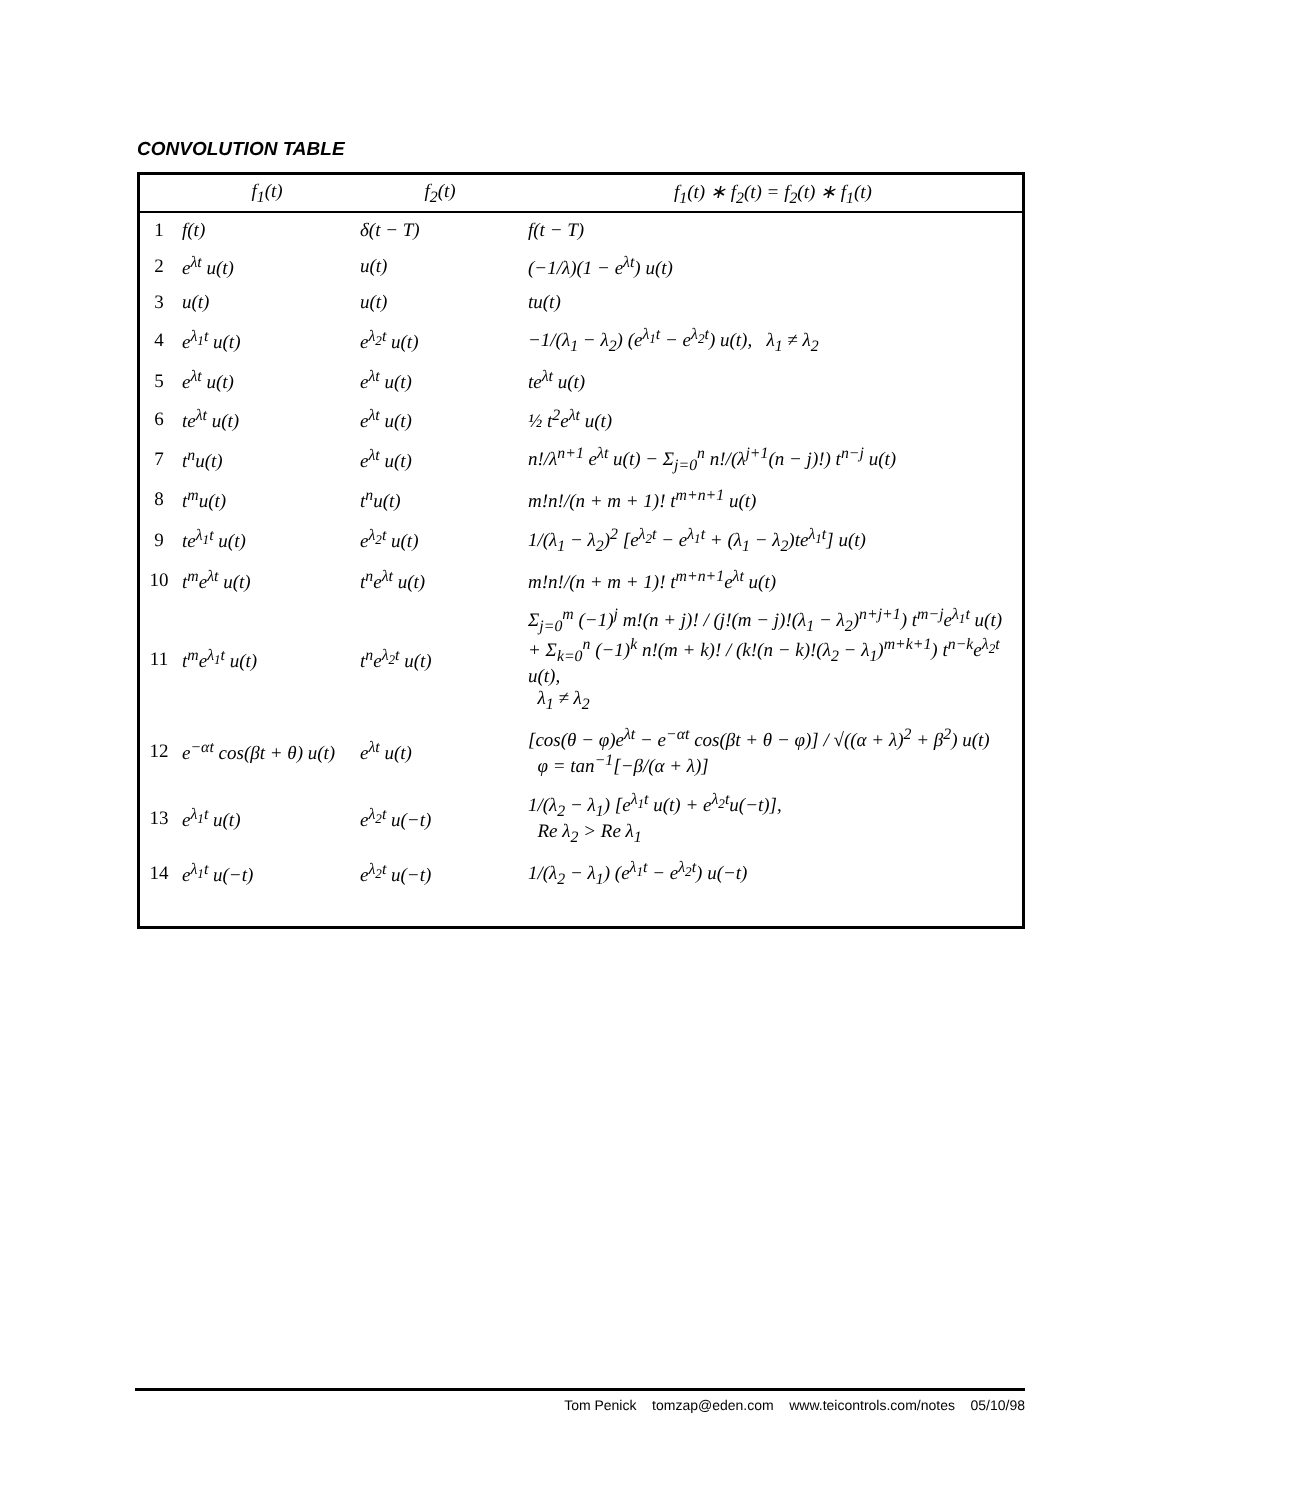CONVOLUTION TABLE
| | f<sub>1</sub>(t) | f<sub>2</sub>(t) | f<sub>1</sub>(t) ∗ f<sub>2</sub>(t) = f<sub>2</sub>(t) ∗ f<sub>1</sub>(t) |
| --- | --- | --- | --- |
| 1 | f(t) | δ(t − T) | f(t − T) |
| 2 | e<sup>λt</sup> u(t) | u(t) | (−1/λ)(1 − e<sup>λt</sup>) u(t) |
| 3 | u(t) | u(t) | tu(t) |
| 4 | e<sup>λ<sub>1</sub>t</sup> u(t) | e<sup>λ<sub>2</sub>t</sup> u(t) | −1/(λ<sub>1</sub> − λ<sub>2</sub>) (e<sup>λ<sub>1</sub>t</sup> − e<sup>λ<sub>2</sub>t</sup>) u(t), λ<sub>1</sub> ≠ λ<sub>2</sub> |
| 5 | e<sup>λt</sup> u(t) | e<sup>λt</sup> u(t) | te<sup>λt</sup> u(t) |
| 6 | te<sup>λt</sup> u(t) | e<sup>λt</sup> u(t) | ½ t<sup>2</sup>e<sup>λt</sup> u(t) |
| 7 | t<sup>n</sup>u(t) | e<sup>λt</sup> u(t) | n!/λ<sup>n+1</sup> e<sup>λt</sup> u(t) − Σ<sub>j=0</sub><sup>n</sup> n!/(λ<sup>j+1</sup>(n − j)!) t<sup>n−j</sup> u(t) |
| 8 | t<sup>m</sup>u(t) | t<sup>n</sup>u(t) | m!n!/(n + m + 1)! t<sup>m+n+1</sup> u(t) |
| 9 | te<sup>λ<sub>1</sub>t</sup> u(t) | e<sup>λ<sub>2</sub>t</sup> u(t) | 1/(λ<sub>1</sub> − λ<sub>2</sub>)<sup>2</sup> [e<sup>λ<sub>2</sub>t</sup> − e<sup>λ<sub>1</sub>t</sup> + (λ<sub>1</sub> − λ<sub>2</sub>)te<sup>λ<sub>1</sub>t</sup>] u(t) |
| 10 | t<sup>m</sup>e<sup>λt</sup> u(t) | t<sup>n</sup>e<sup>λt</sup> u(t) | m!n!/(n + m + 1)! t<sup>m+n+1</sup>e<sup>λt</sup> u(t) |
| 11 | t<sup>m</sup>e<sup>λ<sub>1</sub>t</sup> u(t) | t<sup>n</sup>e<sup>λ<sub>2</sub>t</sup> u(t) | Σ<sub>j=0</sub><sup>m</sup> (−1)<sup>j</sup> m!(n + j)! / (j!(m − j)!(λ<sub>1</sub> − λ<sub>2</sub>)<sup>n+j+1</sup>) t<sup>m−j</sup>e<sup>λ<sub>1</sub>t</sup> u(t) + Σ<sub>k=0</sub><sup>n</sup> (−1)<sup>k</sup> n!(m + k)! / (k!(n − k)!(λ<sub>2</sub> − λ<sub>1</sub>)<sup>m+k+1</sup>) t<sup>n−k</sup>e<sup>λ<sub>2</sub>t</sup> u(t), λ<sub>1</sub> ≠ λ<sub>2</sub> |
| 12 | e<sup>−αt</sup> cos(βt + θ) u(t) | e<sup>λt</sup> u(t) | [cos(θ − φ)e<sup>λt</sup> − e<sup>−αt</sup> cos(βt + θ − φ)] / √((α + λ)<sup>2</sup> + β<sup>2</sup>) u(t) φ = tan<sup>−1</sup>[−β/(α + λ)] |
| 13 | e<sup>λ<sub>1</sub>t</sup> u(t) | e<sup>λ<sub>2</sub>t</sup> u(−t) | 1/(λ<sub>2</sub> − λ<sub>1</sub>) [e<sup>λ<sub>1</sub>t</sup> u(t) + e<sup>λ<sub>2</sub>t</sup>u(−t)], Re λ<sub>2</sub> > Re λ<sub>1</sub> |
| 14 | e<sup>λ<sub>1</sub>t</sup> u(−t) | e<sup>λ<sub>2</sub>t</sup> u(−t) | 1/(λ<sub>2</sub> − λ<sub>1</sub>) (e<sup>λ<sub>1</sub>t</sup> − e<sup>λ<sub>2</sub>t</sup>) u(−t) |
Tom Penick tomzap@eden.com www.teicontrols.com/notes 05/10/98